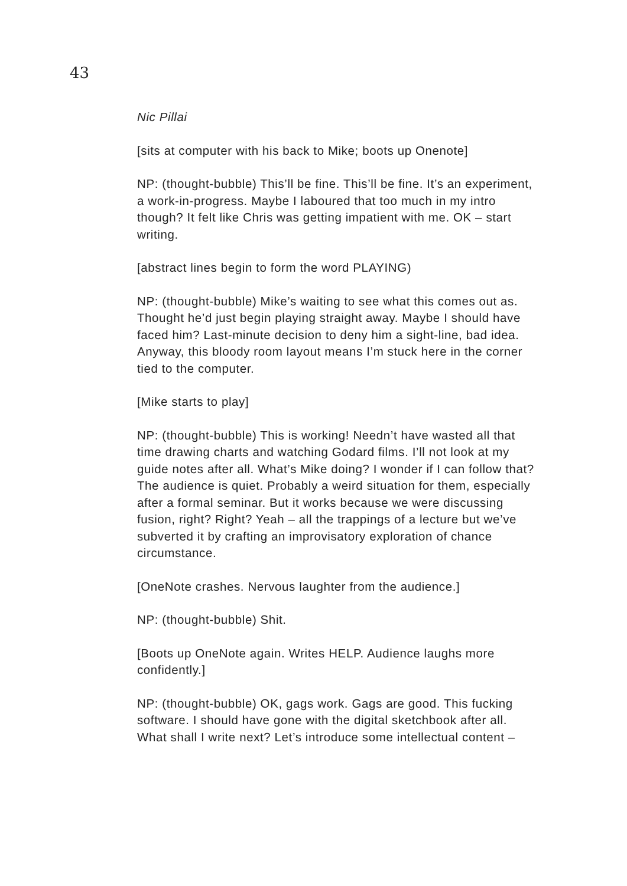43
Nic Pillai
[sits at computer with his back to Mike; boots up Onenote]
NP: (thought-bubble) This’ll be fine. This’ll be fine. It’s an experiment, a work-in-progress. Maybe I laboured that too much in my intro though? It felt like Chris was getting impatient with me. OK – start writing.
[abstract lines begin to form the word PLAYING)
NP: (thought-bubble) Mike’s waiting to see what this comes out as. Thought he’d just begin playing straight away. Maybe I should have faced him? Last-minute decision to deny him a sight-line, bad idea. Anyway, this bloody room layout means I’m stuck here in the corner tied to the computer.
[Mike starts to play]
NP: (thought-bubble) This is working! Needn’t have wasted all that time drawing charts and watching Godard films. I’ll not look at my guide notes after all. What’s Mike doing? I wonder if I can follow that? The audience is quiet. Probably a weird situation for them, especially after a formal seminar. But it works because we were discussing fusion, right? Right? Yeah – all the trappings of a lecture but we’ve subverted it by crafting an improvisatory exploration of chance circumstance.
[OneNote crashes. Nervous laughter from the audience.]
NP: (thought-bubble) Shit.
[Boots up OneNote again. Writes HELP. Audience laughs more confidently.]
NP: (thought-bubble) OK, gags work. Gags are good. This fucking software. I should have gone with the digital sketchbook after all. What shall I write next? Let’s introduce some intellectual content –